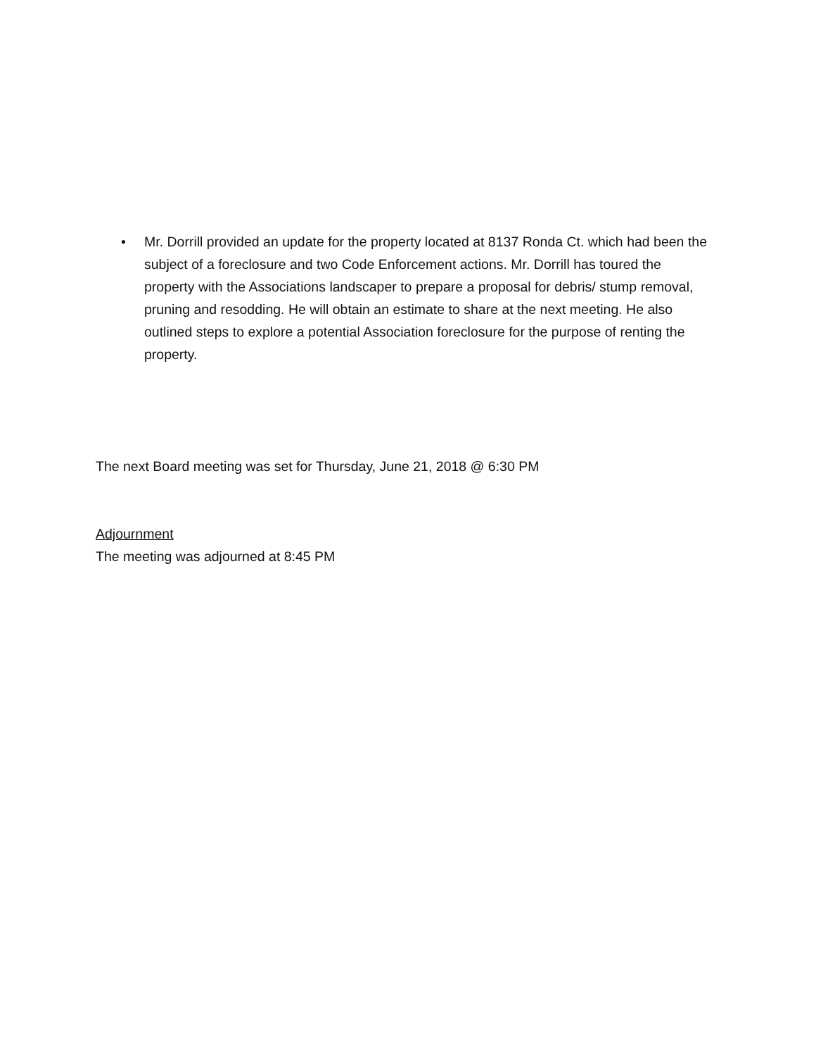• Mr. Dorrill provided an update for the property located at 8137 Ronda Ct. which had been the subject of a foreclosure and two Code Enforcement actions. Mr. Dorrill has toured the property with the Associations landscaper to prepare a proposal for debris/ stump removal, pruning and resodding. He will obtain an estimate to share at the next meeting. He also outlined steps to explore a potential Association foreclosure for the purpose of renting the property.
The next Board meeting was set for Thursday, June 21, 2018 @ 6:30 PM
Adjournment
The meeting was adjourned at 8:45 PM